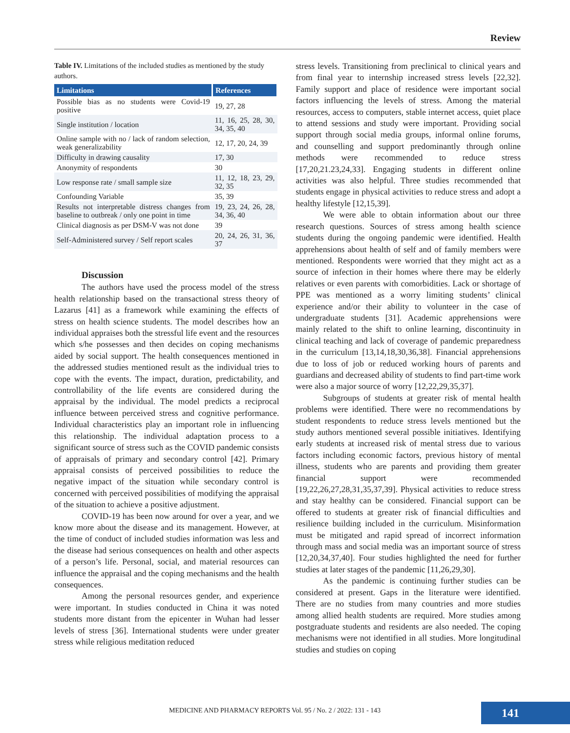Review
Table IV. Limitations of the included studies as mentioned by the study authors.
| Limitations | References |
| --- | --- |
| Possible bias as no students were Covid-19 positive | 19, 27, 28 |
| Single institution / location | 11, 16, 25, 28, 30, 34, 35, 40 |
| Online sample with no / lack of random selection, weak generalizability | 12, 17, 20, 24, 39 |
| Difficulty in drawing causality | 17, 30 |
| Anonymity of respondents | 30 |
| Low response rate / small sample size | 11, 12, 18, 23, 29, 32, 35 |
| Confounding Variable | 35, 39 |
| Results not interpretable distress changes from baseline to outbreak / only one point in time | 19, 23, 24, 26, 28, 34, 36, 40 |
| Clinical diagnosis as per DSM-V was not done | 39 |
| Self-Administered survey / Self report scales | 20, 24, 26, 31, 36, 37 |
Discussion
The authors have used the process model of the stress health relationship based on the transactional stress theory of Lazarus [41] as a framework while examining the effects of stress on health science students. The model describes how an individual appraises both the stressful life event and the resources which s/he possesses and then decides on coping mechanisms aided by social support. The health consequences mentioned in the addressed studies mentioned result as the individual tries to cope with the events. The impact, duration, predictability, and controllability of the life events are considered during the appraisal by the individual. The model predicts a reciprocal influence between perceived stress and cognitive performance. Individual characteristics play an important role in influencing this relationship. The individual adaptation process to a significant source of stress such as the COVID pandemic consists of appraisals of primary and secondary control [42]. Primary appraisal consists of perceived possibilities to reduce the negative impact of the situation while secondary control is concerned with perceived possibilities of modifying the appraisal of the situation to achieve a positive adjustment.
COVID-19 has been now around for over a year, and we know more about the disease and its management. However, at the time of conduct of included studies information was less and the disease had serious consequences on health and other aspects of a person’s life. Personal, social, and material resources can influence the appraisal and the coping mechanisms and the health consequences.
Among the personal resources gender, and experience were important. In studies conducted in China it was noted students more distant from the epicenter in Wuhan had lesser levels of stress [36]. International students were under greater stress while religious meditation reduced
stress levels. Transitioning from preclinical to clinical years and from final year to internship increased stress levels [22,32]. Family support and place of residence were important social factors influencing the levels of stress. Among the material resources, access to computers, stable internet access, quiet place to attend sessions and study were important. Providing social support through social media groups, informal online forums, and counselling and support predominantly through online methods were recommended to reduce stress [17,20,21.23,24,33]. Engaging students in different online activities was also helpful. Three studies recommended that students engage in physical activities to reduce stress and adopt a healthy lifestyle [12,15,39].
We were able to obtain information about our three research questions. Sources of stress among health science students during the ongoing pandemic were identified. Health apprehensions about health of self and of family members were mentioned. Respondents were worried that they might act as a source of infection in their homes where there may be elderly relatives or even parents with comorbidities. Lack or shortage of PPE was mentioned as a worry limiting students’ clinical experience and/or their ability to volunteer in the case of undergraduate students [31]. Academic apprehensions were mainly related to the shift to online learning, discontinuity in clinical teaching and lack of coverage of pandemic preparedness in the curriculum [13,14,18,30,36,38]. Financial apprehensions due to loss of job or reduced working hours of parents and guardians and decreased ability of students to find part-time work were also a major source of worry [12,22,29,35,37].
Subgroups of students at greater risk of mental health problems were identified. There were no recommendations by student respondents to reduce stress levels mentioned but the study authors mentioned several possible initiatives. Identifying early students at increased risk of mental stress due to various factors including economic factors, previous history of mental illness, students who are parents and providing them greater financial support were recommended [19,22,26,27,28,31,35,37,39]. Physical activities to reduce stress and stay healthy can be considered. Financial support can be offered to students at greater risk of financial difficulties and resilience building included in the curriculum. Misinformation must be mitigated and rapid spread of incorrect information through mass and social media was an important source of stress [12,20,34,37,40]. Four studies highlighted the need for further studies at later stages of the pandemic [11,26,29,30].
As the pandemic is continuing further studies can be considered at present. Gaps in the literature were identified. There are no studies from many countries and more studies among allied health students are required. More studies among postgraduate students and residents are also needed. The coping mechanisms were not identified in all studies. More longitudinal studies and studies on coping
MEDICINE AND PHARMACY REPORTS Vol. 95 / No. 2 / 2022: 131 - 143
141